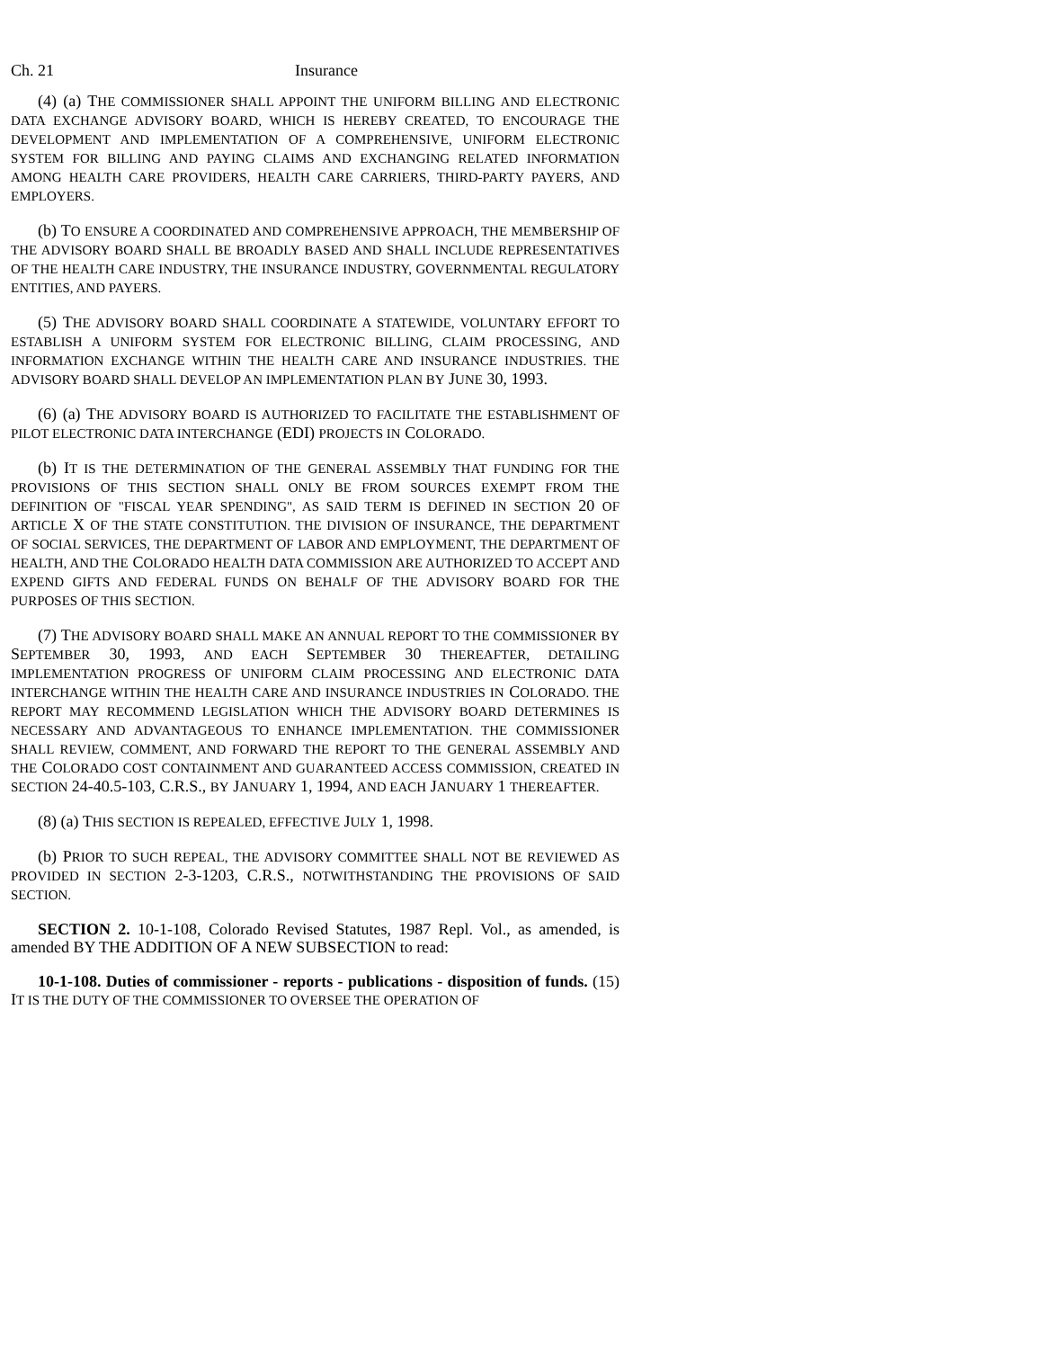Ch. 21 Insurance
(4) (a) THE COMMISSIONER SHALL APPOINT THE UNIFORM BILLING AND ELECTRONIC DATA EXCHANGE ADVISORY BOARD, WHICH IS HEREBY CREATED, TO ENCOURAGE THE DEVELOPMENT AND IMPLEMENTATION OF A COMPREHENSIVE, UNIFORM ELECTRONIC SYSTEM FOR BILLING AND PAYING CLAIMS AND EXCHANGING RELATED INFORMATION AMONG HEALTH CARE PROVIDERS, HEALTH CARE CARRIERS, THIRD-PARTY PAYERS, AND EMPLOYERS.
(b) TO ENSURE A COORDINATED AND COMPREHENSIVE APPROACH, THE MEMBERSHIP OF THE ADVISORY BOARD SHALL BE BROADLY BASED AND SHALL INCLUDE REPRESENTATIVES OF THE HEALTH CARE INDUSTRY, THE INSURANCE INDUSTRY, GOVERNMENTAL REGULATORY ENTITIES, AND PAYERS.
(5) THE ADVISORY BOARD SHALL COORDINATE A STATEWIDE, VOLUNTARY EFFORT TO ESTABLISH A UNIFORM SYSTEM FOR ELECTRONIC BILLING, CLAIM PROCESSING, AND INFORMATION EXCHANGE WITHIN THE HEALTH CARE AND INSURANCE INDUSTRIES. THE ADVISORY BOARD SHALL DEVELOP AN IMPLEMENTATION PLAN BY JUNE 30, 1993.
(6) (a) THE ADVISORY BOARD IS AUTHORIZED TO FACILITATE THE ESTABLISHMENT OF PILOT ELECTRONIC DATA INTERCHANGE (EDI) PROJECTS IN COLORADO.
(b) IT IS THE DETERMINATION OF THE GENERAL ASSEMBLY THAT FUNDING FOR THE PROVISIONS OF THIS SECTION SHALL ONLY BE FROM SOURCES EXEMPT FROM THE DEFINITION OF "FISCAL YEAR SPENDING", AS SAID TERM IS DEFINED IN SECTION 20 OF ARTICLE X OF THE STATE CONSTITUTION. THE DIVISION OF INSURANCE, THE DEPARTMENT OF SOCIAL SERVICES, THE DEPARTMENT OF LABOR AND EMPLOYMENT, THE DEPARTMENT OF HEALTH, AND THE COLORADO HEALTH DATA COMMISSION ARE AUTHORIZED TO ACCEPT AND EXPEND GIFTS AND FEDERAL FUNDS ON BEHALF OF THE ADVISORY BOARD FOR THE PURPOSES OF THIS SECTION.
(7) THE ADVISORY BOARD SHALL MAKE AN ANNUAL REPORT TO THE COMMISSIONER BY SEPTEMBER 30, 1993, AND EACH SEPTEMBER 30 THEREAFTER, DETAILING IMPLEMENTATION PROGRESS OF UNIFORM CLAIM PROCESSING AND ELECTRONIC DATA INTERCHANGE WITHIN THE HEALTH CARE AND INSURANCE INDUSTRIES IN COLORADO. THE REPORT MAY RECOMMEND LEGISLATION WHICH THE ADVISORY BOARD DETERMINES IS NECESSARY AND ADVANTAGEOUS TO ENHANCE IMPLEMENTATION. THE COMMISSIONER SHALL REVIEW, COMMENT, AND FORWARD THE REPORT TO THE GENERAL ASSEMBLY AND THE COLORADO COST CONTAINMENT AND GUARANTEED ACCESS COMMISSION, CREATED IN SECTION 24-40.5-103, C.R.S., BY JANUARY 1, 1994, AND EACH JANUARY 1 THEREAFTER.
(8) (a) THIS SECTION IS REPEALED, EFFECTIVE JULY 1, 1998.
(b) PRIOR TO SUCH REPEAL, THE ADVISORY COMMITTEE SHALL NOT BE REVIEWED AS PROVIDED IN SECTION 2-3-1203, C.R.S., NOTWITHSTANDING THE PROVISIONS OF SAID SECTION.
SECTION 2. 10-1-108, Colorado Revised Statutes, 1987 Repl. Vol., as amended, is amended BY THE ADDITION OF A NEW SUBSECTION to read:
10-1-108. Duties of commissioner - reports - publications - disposition of funds. (15) IT IS THE DUTY OF THE COMMISSIONER TO OVERSEE THE OPERATION OF